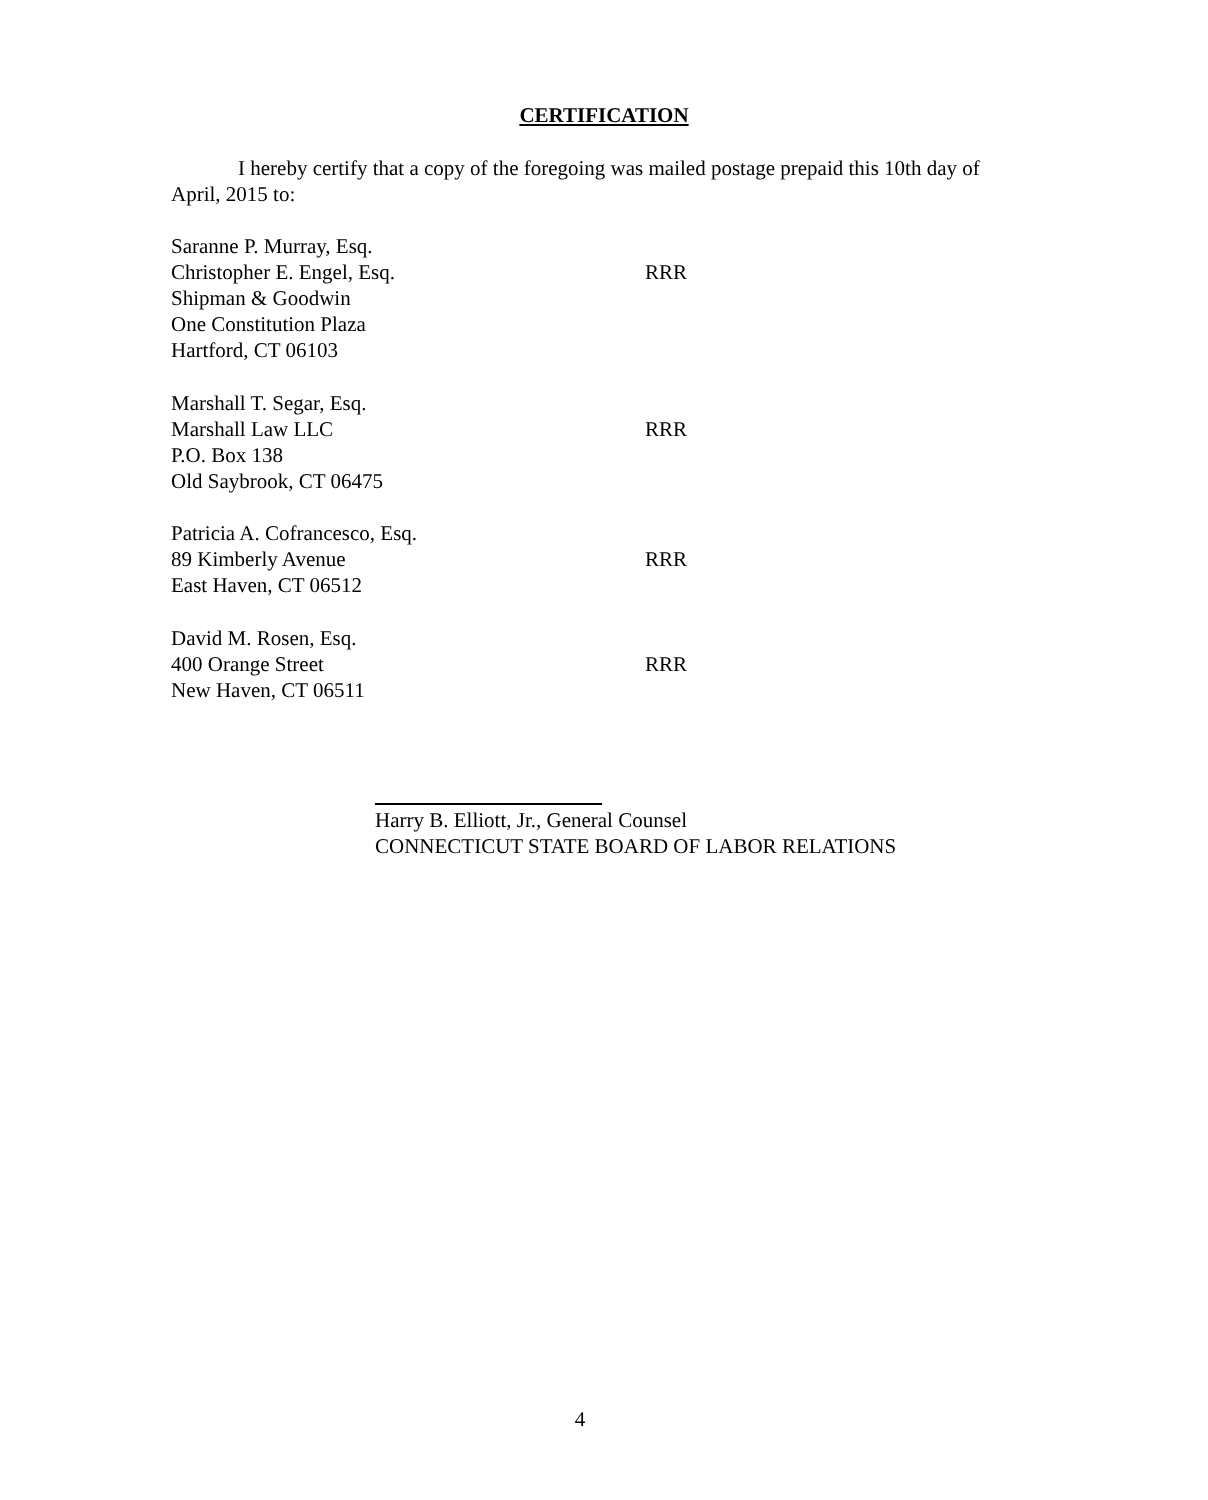CERTIFICATION
I hereby certify that a copy of the foregoing was mailed postage prepaid this 10th day of April, 2015 to:
Saranne P. Murray, Esq.
Christopher E. Engel, Esq. RRR
Shipman & Goodwin
One Constitution Plaza
Hartford, CT 06103
Marshall T. Segar, Esq.
Marshall Law LLC RRR
P.O. Box 138
Old Saybrook, CT 06475
Patricia A. Cofrancesco, Esq.
89 Kimberly Avenue RRR
East Haven, CT 06512
David M. Rosen, Esq.
400 Orange Street RRR
New Haven, CT 06511
Harry B. Elliott, Jr., General Counsel
CONNECTICUT STATE BOARD OF LABOR RELATIONS
4